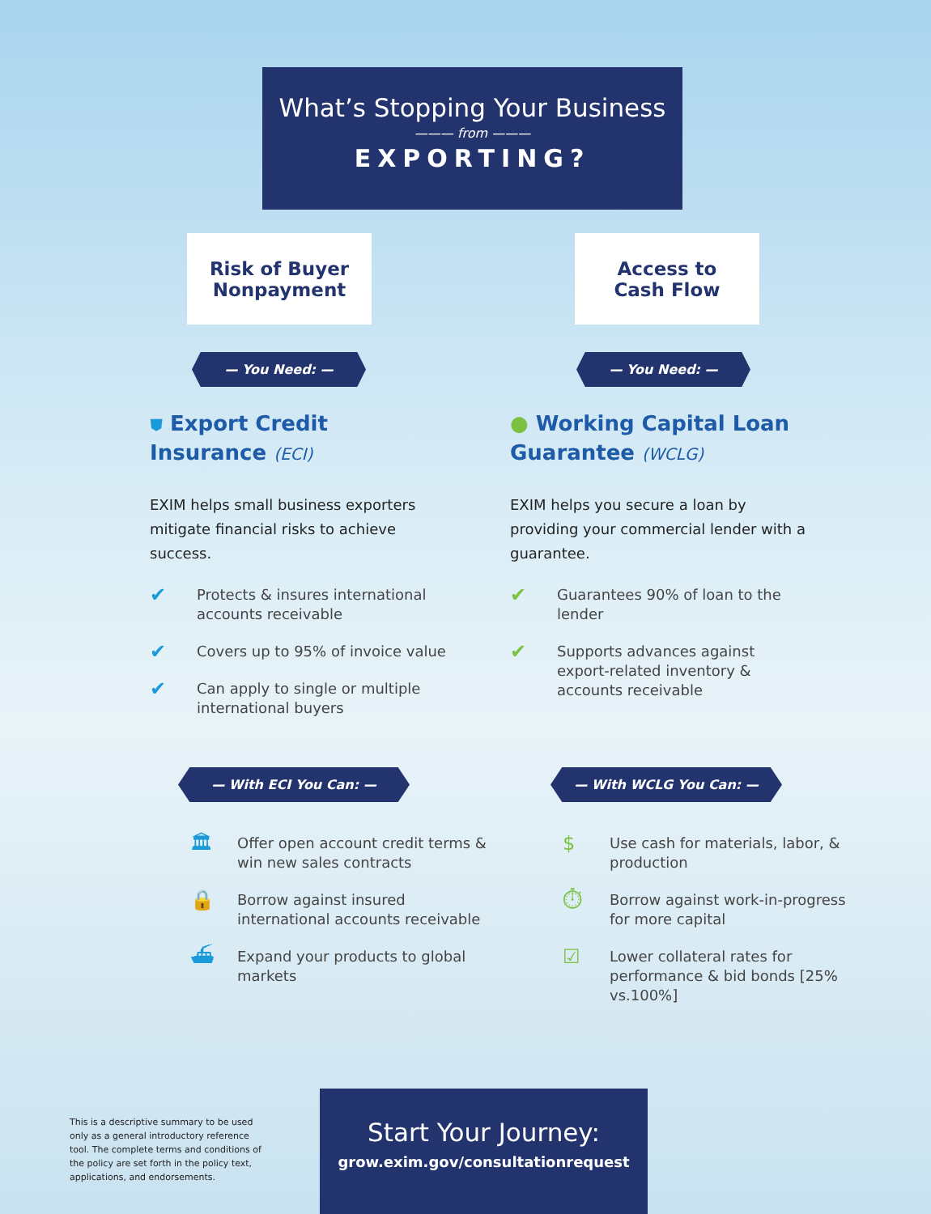What’s Stopping Your Business
——— from ———
EXPORTING?
Risk of Buyer
Nonpayment
Access to
Cash Flow
— You Need: — — You Need: —
⛊ Export Credit Insurance (ECI)
EXIM helps small business exporters mitigate financial risks to achieve success.
✔ Protects & insures international accounts receivable
✔ Covers up to 95% of invoice value
✔ Can apply to single or multiple international buyers
● Working Capital Loan Guarantee (WCLG)
EXIM helps you secure a loan by providing your commercial lender with a guarantee.
✔ Guarantees 90% of loan to the lender
✔ Supports advances against export-related inventory & accounts receivable
— With ECI You Can: — — With WCLG You Can: —
🏛 Offer open account credit terms & win new sales contracts
🔒 Borrow against insured international accounts receivable
⛴ Expand your products to global markets
$ Use cash for materials, labor, & production
⏱ Borrow against work-in-progress for more capital
☑ Lower collateral rates for performance & bid bonds [25% vs.100%]
This is a descriptive summary to be used only as a general introductory reference tool. The complete terms and conditions of the policy are set forth in the policy text, applications, and endorsements.
Start Your Journey:
grow.exim.gov/consultationrequest